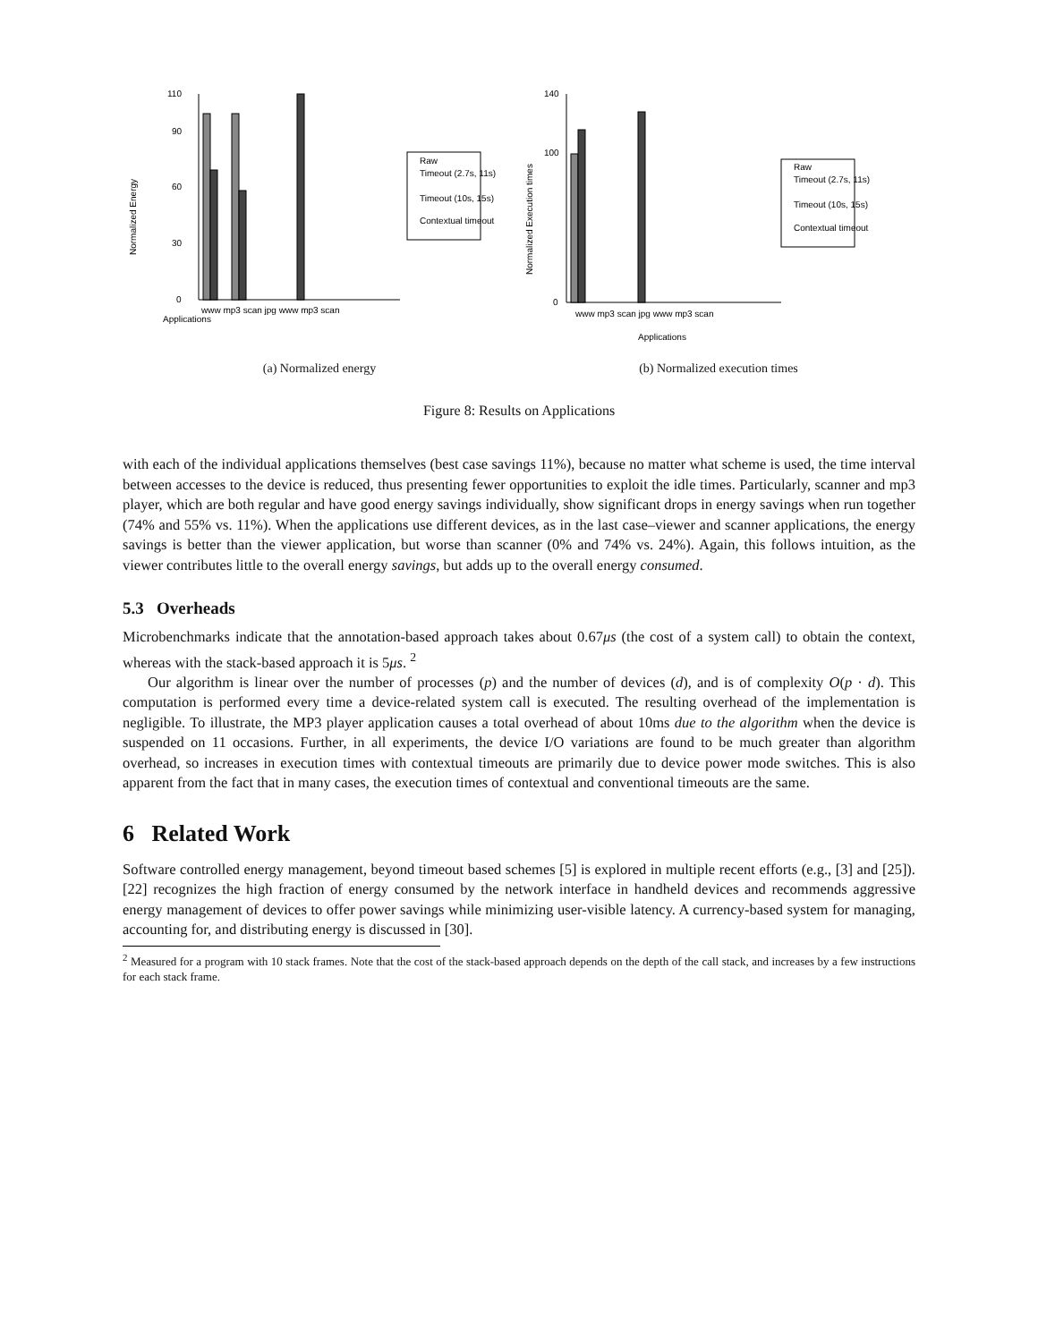Applications
Normalized Energy
0
30
60
90
110
www mp3 scan jpg www mp3 scan
Raw
Timeout (2.7s, 11s)
Timeout (10s, 15s)
Contextual timeout
(a) Normalized energy
Applications
Normalized Execution times
0
100
140
www mp3 scan jpg www mp3 scan
Raw
Timeout (2.7s, 11s)
Timeout (10s, 15s)
Contextual timeout
(b) Normalized execution times
Figure 8: Results on Applications
with each of the individual applications themselves (best case savings 11%), because no matter what scheme is used, the time interval between accesses to the device is reduced, thus presenting fewer opportunities to exploit the idle times. Particularly, scanner and mp3 player, which are both regular and have good energy savings individually, show significant drops in energy savings when run together (74% and 55% vs. 11%). When the applications use different devices, as in the last case–viewer and scanner applications, the energy savings is better than the viewer application, but worse than scanner (0% and 74% vs. 24%). Again, this follows intuition, as the viewer contributes little to the overall energy savings, but adds up to the overall energy consumed.
5.3 Overheads
Microbenchmarks indicate that the annotation-based approach takes about 0.67μs (the cost of a system call) to obtain the context, whereas with the stack-based approach it is 5μs. <sup>2</sup>
Our algorithm is linear over the number of processes (p) and the number of devices (d), and is of complexity O(p · d). This computation is performed every time a device-related system call is executed. The resulting overhead of the implementation is negligible. To illustrate, the MP3 player application causes a total overhead of about 10ms due to the algorithm when the device is suspended on 11 occasions. Further, in all experiments, the device I/O variations are found to be much greater than algorithm overhead, so increases in execution times with contextual timeouts are primarily due to device power mode switches. This is also apparent from the fact that in many cases, the execution times of contextual and conventional timeouts are the same.
6 Related Work
Software controlled energy management, beyond timeout based schemes [5] is explored in multiple recent efforts (e.g., [3] and [25]). [22] recognizes the high fraction of energy consumed by the network interface in handheld devices and recommends aggressive energy management of devices to offer power savings while minimizing user-visible latency. A currency-based system for managing, accounting for, and distributing energy is discussed in [30].
<sup>2</sup> Measured for a program with 10 stack frames. Note that the cost of the stack-based approach depends on the depth of the call stack, and increases by a few instructions for each stack frame.